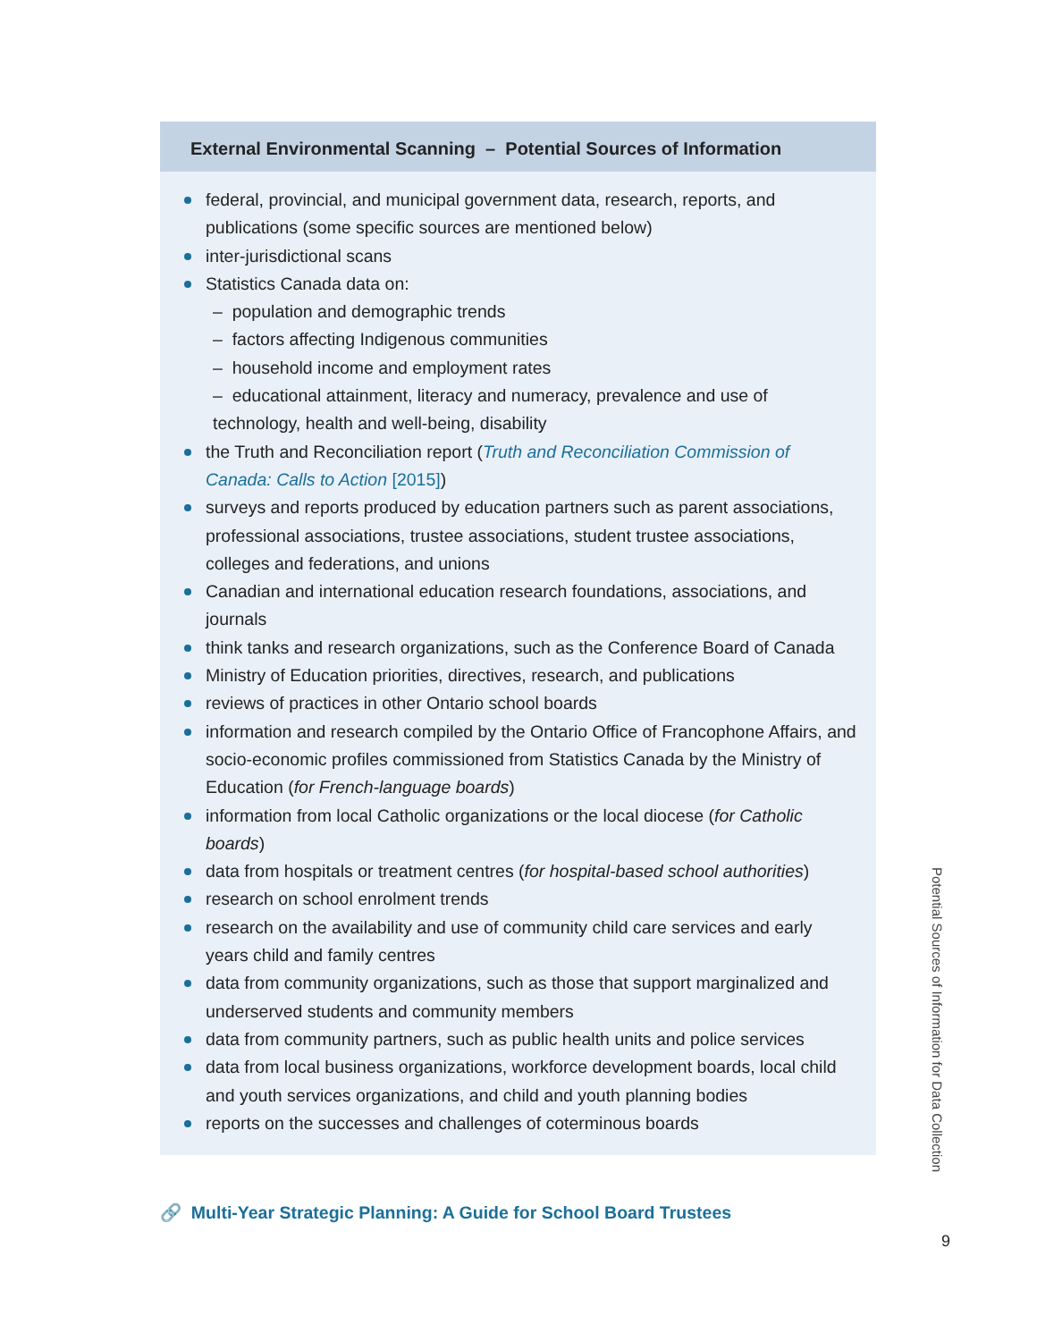External Environmental Scanning – Potential Sources of Information
federal, provincial, and municipal government data, research, reports, and publications (some specific sources are mentioned below)
inter-jurisdictional scans
Statistics Canada data on:
– population and demographic trends
– factors affecting Indigenous communities
– household income and employment rates
– educational attainment, literacy and numeracy, prevalence and use of technology, health and well-being, disability
the Truth and Reconciliation report (Truth and Reconciliation Commission of Canada: Calls to Action [2015])
surveys and reports produced by education partners such as parent associations, professional associations, trustee associations, student trustee associations, colleges and federations, and unions
Canadian and international education research foundations, associations, and journals
think tanks and research organizations, such as the Conference Board of Canada
Ministry of Education priorities, directives, research, and publications
reviews of practices in other Ontario school boards
information and research compiled by the Ontario Office of Francophone Affairs, and socio-economic profiles commissioned from Statistics Canada by the Ministry of Education (for French-language boards)
information from local Catholic organizations or the local diocese (for Catholic boards)
data from hospitals or treatment centres (for hospital-based school authorities)
research on school enrolment trends
research on the availability and use of community child care services and early years child and family centres
data from community organizations, such as those that support marginalized and underserved students and community members
data from community partners, such as public health units and police services
data from local business organizations, workforce development boards, local child and youth services organizations, and child and youth planning bodies
reports on the successes and challenges of coterminous boards
🔗 Multi-Year Strategic Planning: A Guide for School Board Trustees
Potential Sources of Information for Data Collection
9